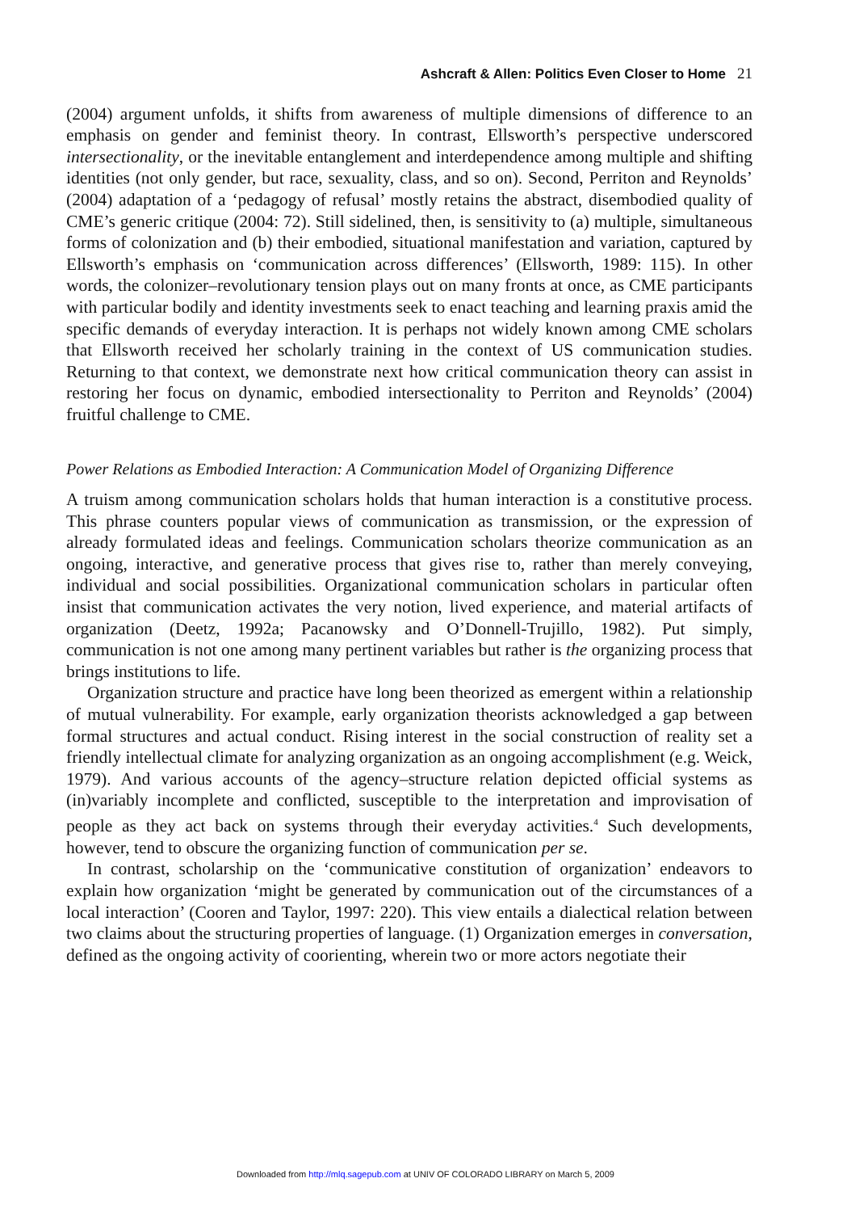Ashcraft & Allen: Politics Even Closer to Home 21
(2004) argument unfolds, it shifts from awareness of multiple dimensions of difference to an emphasis on gender and feminist theory. In contrast, Ellsworth’s perspective underscored intersectionality, or the inevitable entanglement and interdependence among multiple and shifting identities (not only gender, but race, sexuality, class, and so on). Second, Perriton and Reynolds’ (2004) adaptation of a ‘pedagogy of refusal’ mostly retains the abstract, disembodied quality of CME’s generic critique (2004: 72). Still sidelined, then, is sensitivity to (a) multiple, simultaneous forms of colonization and (b) their embodied, situational manifestation and variation, captured by Ellsworth’s emphasis on ‘communication across differences’ (Ellsworth, 1989: 115). In other words, the colonizer–revolutionary tension plays out on many fronts at once, as CME participants with particular bodily and identity investments seek to enact teaching and learning praxis amid the specific demands of everyday interaction. It is perhaps not widely known among CME scholars that Ellsworth received her scholarly training in the context of US communication studies. Returning to that context, we demonstrate next how critical communication theory can assist in restoring her focus on dynamic, embodied intersectionality to Perriton and Reynolds’ (2004) fruitful challenge to CME.
Power Relations as Embodied Interaction: A Communication Model of Organizing Difference
A truism among communication scholars holds that human interaction is a constitutive process. This phrase counters popular views of communication as transmission, or the expression of already formulated ideas and feelings. Communication scholars theorize communication as an ongoing, interactive, and generative process that gives rise to, rather than merely conveying, individual and social possibilities. Organizational communication scholars in particular often insist that communication activates the very notion, lived experience, and material artifacts of organization (Deetz, 1992a; Pacanowsky and O’Donnell-Trujillo, 1982). Put simply, communication is not one among many pertinent variables but rather is the organizing process that brings institutions to life.
Organization structure and practice have long been theorized as emergent within a relationship of mutual vulnerability. For example, early organization theorists acknowledged a gap between formal structures and actual conduct. Rising interest in the social construction of reality set a friendly intellectual climate for analyzing organization as an ongoing accomplishment (e.g. Weick, 1979). And various accounts of the agency–structure relation depicted official systems as (in)variably incomplete and conflicted, susceptible to the interpretation and improvisation of people as they act back on systems through their everyday activities.<sup>4</sup> Such developments, however, tend to obscure the organizing function of communication per se.
In contrast, scholarship on the ‘communicative constitution of organization’ endeavors to explain how organization ‘might be generated by communication out of the circumstances of a local interaction’ (Cooren and Taylor, 1997: 220). This view entails a dialectical relation between two claims about the structuring properties of language. (1) Organization emerges in conversation, defined as the ongoing activity of coorienting, wherein two or more actors negotiate their
Downloaded from http://mlq.sagepub.com at UNIV OF COLORADO LIBRARY on March 5, 2009